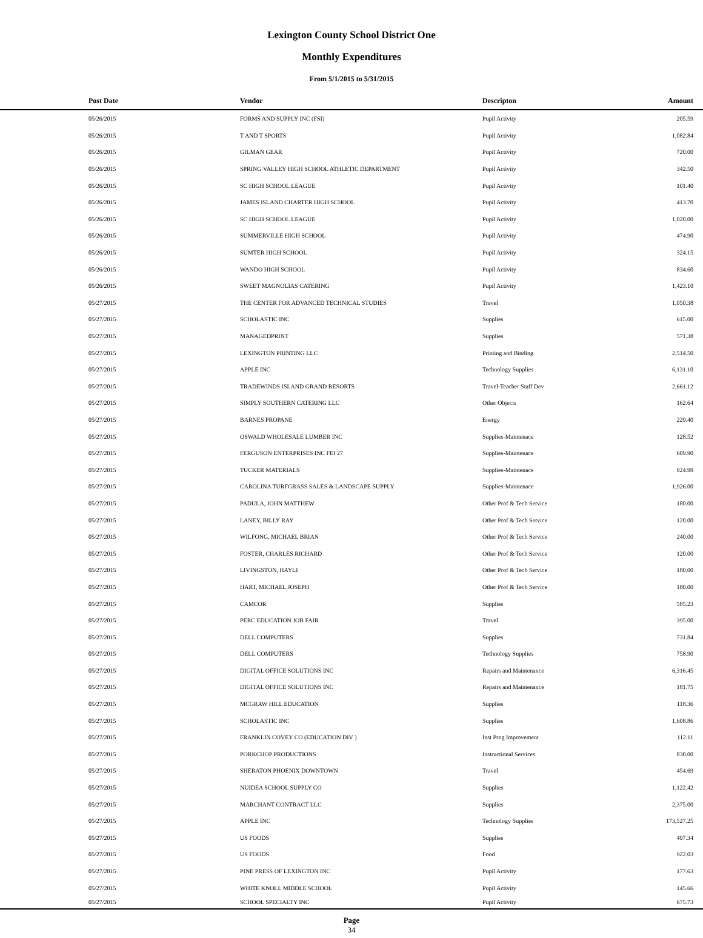Lexington County School District One
Monthly Expenditures
From 5/1/2015 to 5/31/2015
| | Post Date | Vendor | Descripton | Amount | |
| --- | --- | --- | --- | --- | --- |
| | 05/26/2015 | FORMS AND SUPPLY INC (FSI) | Pupil Activity | 205.59 | |
| | 05/26/2015 | T AND T SPORTS | Pupil Activity | 1,082.84 | |
| | 05/26/2015 | GILMAN GEAR | Pupil Activity | 720.00 | |
| | 05/26/2015 | SPRING VALLEY HIGH SCHOOL ATHLETIC DEPARTMENT | Pupil Activity | 342.50 | |
| | 05/26/2015 | SC HIGH SCHOOL LEAGUE | Pupil Activity | 101.40 | |
| | 05/26/2015 | JAMES ISLAND CHARTER HIGH SCHOOL | Pupil Activity | 413.70 | |
| | 05/26/2015 | SC HIGH SCHOOL LEAGUE | Pupil Activity | 1,020.00 | |
| | 05/26/2015 | SUMMERVILLE HIGH SCHOOL | Pupil Activity | 474.90 | |
| | 05/26/2015 | SUMTER HIGH SCHOOL | Pupil Activity | 324.15 | |
| | 05/26/2015 | WANDO HIGH SCHOOL | Pupil Activity | 834.60 | |
| | 05/26/2015 | SWEET MAGNOLIAS CATERING | Pupil Activity | 1,423.10 | |
| | 05/27/2015 | THE CENTER FOR ADVANCED TECHNICAL STUDIES | Travel | 1,050.38 | |
| | 05/27/2015 | SCHOLASTIC INC | Supplies | 615.00 | |
| | 05/27/2015 | MANAGEDPRINT | Supplies | 571.38 | |
| | 05/27/2015 | LEXINGTON PRINTING LLC | Printing and Binding | 2,514.50 | |
| | 05/27/2015 | APPLE INC | Technology Supplies | 6,131.10 | |
| | 05/27/2015 | TRADEWINDS ISLAND GRAND RESORTS | Travel-Teacher Staff Dev | 2,661.12 | |
| | 05/27/2015 | SIMPLY SOUTHERN CATERING LLC | Other Objects | 162.64 | |
| | 05/27/2015 | BARNES PROPANE | Energy | 229.40 | |
| | 05/27/2015 | OSWALD WHOLESALE LUMBER INC | Supplies-Maintenace | 128.52 | |
| | 05/27/2015 | FERGUSON ENTERPRISES INC FEI 27 | Supplies-Maintenace | 609.90 | |
| | 05/27/2015 | TUCKER MATERIALS | Supplies-Maintenace | 924.99 | |
| | 05/27/2015 | CAROLINA TURFGRASS SALES & LANDSCAPE SUPPLY | Supplies-Maintenace | 1,926.00 | |
| | 05/27/2015 | PADULA, JOHN MATTHEW | Other Prof & Tech Service | 180.00 | |
| | 05/27/2015 | LANEY, BILLY RAY | Other Prof & Tech Service | 120.00 | |
| | 05/27/2015 | WILFONG, MICHAEL BRIAN | Other Prof & Tech Service | 240.00 | |
| | 05/27/2015 | FOSTER, CHARLES RICHARD | Other Prof & Tech Service | 120.00 | |
| | 05/27/2015 | LIVINGSTON, HAYLI | Other Prof & Tech Service | 180.00 | |
| | 05/27/2015 | HART, MICHAEL JOSEPH | Other Prof & Tech Service | 180.00 | |
| | 05/27/2015 | CAMCOR | Supplies | 585.23 | |
| | 05/27/2015 | PERC EDUCATION JOB FAIR | Travel | 395.00 | |
| | 05/27/2015 | DELL COMPUTERS | Supplies | 731.84 | |
| | 05/27/2015 | DELL COMPUTERS | Technology Supplies | 758.90 | |
| | 05/27/2015 | DIGITAL OFFICE SOLUTIONS INC | Repairs and Maintenance | 6,316.45 | |
| | 05/27/2015 | DIGITAL OFFICE SOLUTIONS INC | Repairs and Maintenance | 181.75 | |
| | 05/27/2015 | MCGRAW HILL EDUCATION | Supplies | 118.36 | |
| | 05/27/2015 | SCHOLASTIC INC | Supplies | 1,608.86 | |
| | 05/27/2015 | FRANKLIN COVEY CO (EDUCATION DIV ) | Inst Prog Improvement | 112.11 | |
| | 05/27/2015 | PORKCHOP PRODUCTIONS | Instructional Services | 830.00 | |
| | 05/27/2015 | SHERATON PHOENIX DOWNTOWN | Travel | 454.69 | |
| | 05/27/2015 | NUIDEA SCHOOL SUPPLY CO | Supplies | 1,122.42 | |
| | 05/27/2015 | MARCHANT CONTRACT LLC | Supplies | 2,375.00 | |
| | 05/27/2015 | APPLE INC | Technology Supplies | 173,527.25 | |
| | 05/27/2015 | US FOODS | Supplies | 497.34 | |
| | 05/27/2015 | US FOODS | Food | 922.03 | |
| | 05/27/2015 | PINE PRESS OF LEXINGTON INC | Pupil Activity | 177.63 | |
| | 05/27/2015 | WHITE KNOLL MIDDLE SCHOOL | Pupil Activity | 145.66 | |
| | 05/27/2015 | SCHOOL SPECIALTY INC | Pupil Activity | 675.73 | |
Page
34